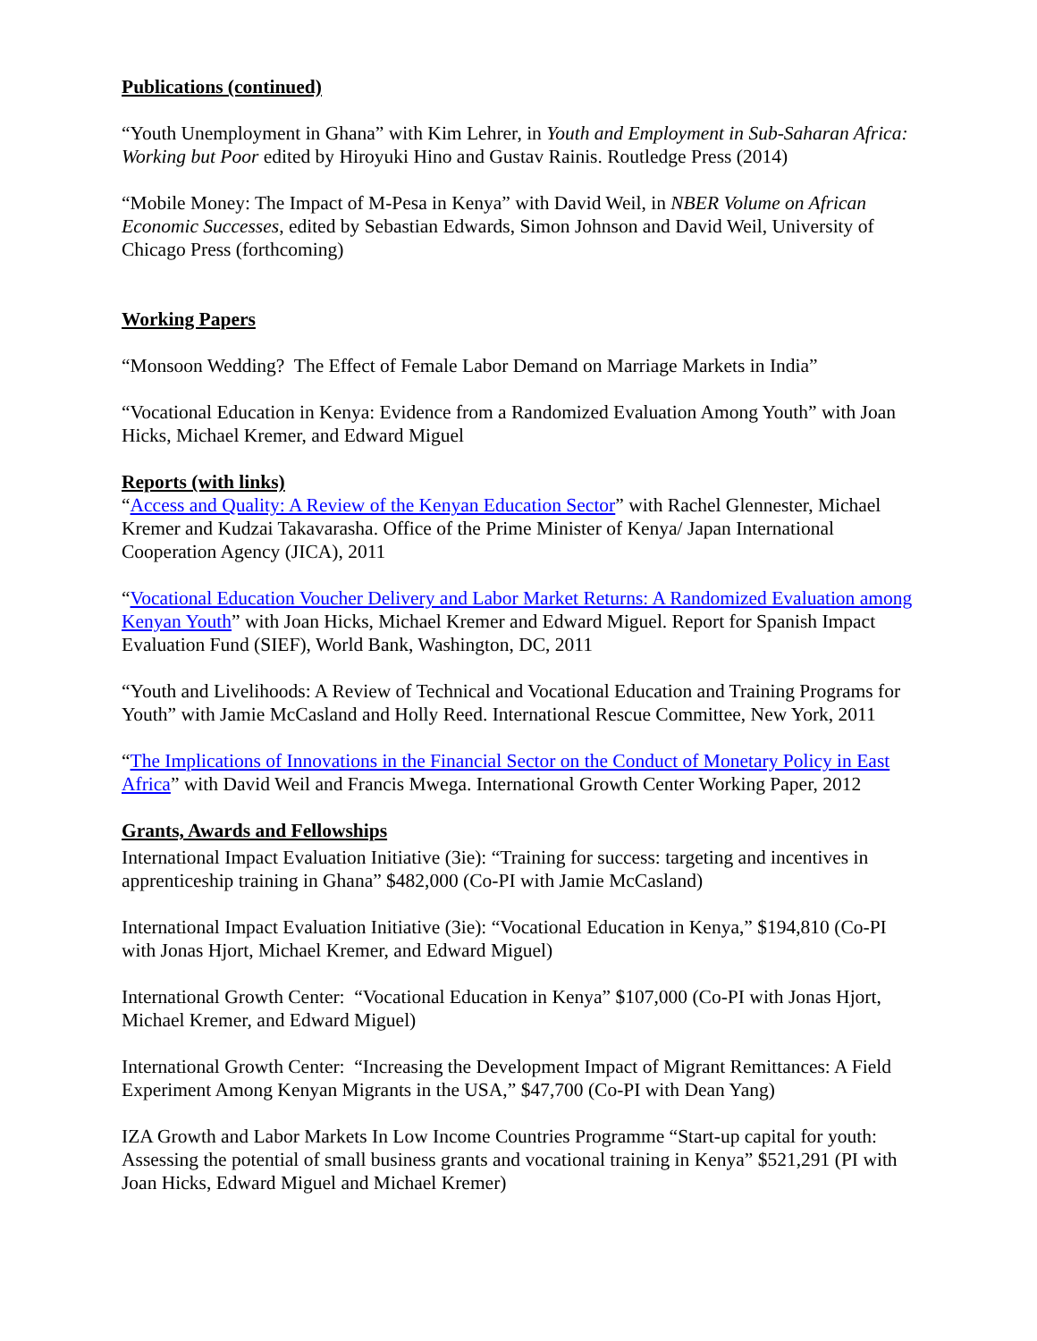Publications (continued)
“Youth Unemployment in Ghana” with Kim Lehrer, in Youth and Employment in Sub-Saharan Africa: Working but Poor edited by Hiroyuki Hino and Gustav Rainis. Routledge Press (2014)
“Mobile Money: The Impact of M-Pesa in Kenya” with David Weil, in NBER Volume on African Economic Successes, edited by Sebastian Edwards, Simon Johnson and David Weil, University of Chicago Press (forthcoming)
Working Papers
“Monsoon Wedding? The Effect of Female Labor Demand on Marriage Markets in India”
“Vocational Education in Kenya: Evidence from a Randomized Evaluation Among Youth” with Joan Hicks, Michael Kremer, and Edward Miguel
Reports (with links)
“Access and Quality: A Review of the Kenyan Education Sector” with Rachel Glennester, Michael Kremer and Kudzai Takavarasha. Office of the Prime Minister of Kenya/ Japan International Cooperation Agency (JICA), 2011
“Vocational Education Voucher Delivery and Labor Market Returns: A Randomized Evaluation among Kenyan Youth” with Joan Hicks, Michael Kremer and Edward Miguel. Report for Spanish Impact Evaluation Fund (SIEF), World Bank, Washington, DC, 2011
“Youth and Livelihoods: A Review of Technical and Vocational Education and Training Programs for Youth” with Jamie McCasland and Holly Reed. International Rescue Committee, New York, 2011
“The Implications of Innovations in the Financial Sector on the Conduct of Monetary Policy in East Africa” with David Weil and Francis Mwega. International Growth Center Working Paper, 2012
Grants, Awards and Fellowships
International Impact Evaluation Initiative (3ie): “Training for success: targeting and incentives in apprenticeship training in Ghana” $482,000 (Co-PI with Jamie McCasland)
International Impact Evaluation Initiative (3ie): “Vocational Education in Kenya,” $194,810 (Co-PI with Jonas Hjort, Michael Kremer, and Edward Miguel)
International Growth Center: “Vocational Education in Kenya” $107,000 (Co-PI with Jonas Hjort, Michael Kremer, and Edward Miguel)
International Growth Center: “Increasing the Development Impact of Migrant Remittances: A Field Experiment Among Kenyan Migrants in the USA,” $47,700 (Co-PI with Dean Yang)
IZA Growth and Labor Markets In Low Income Countries Programme “Start-up capital for youth: Assessing the potential of small business grants and vocational training in Kenya” $521,291 (PI with Joan Hicks, Edward Miguel and Michael Kremer)